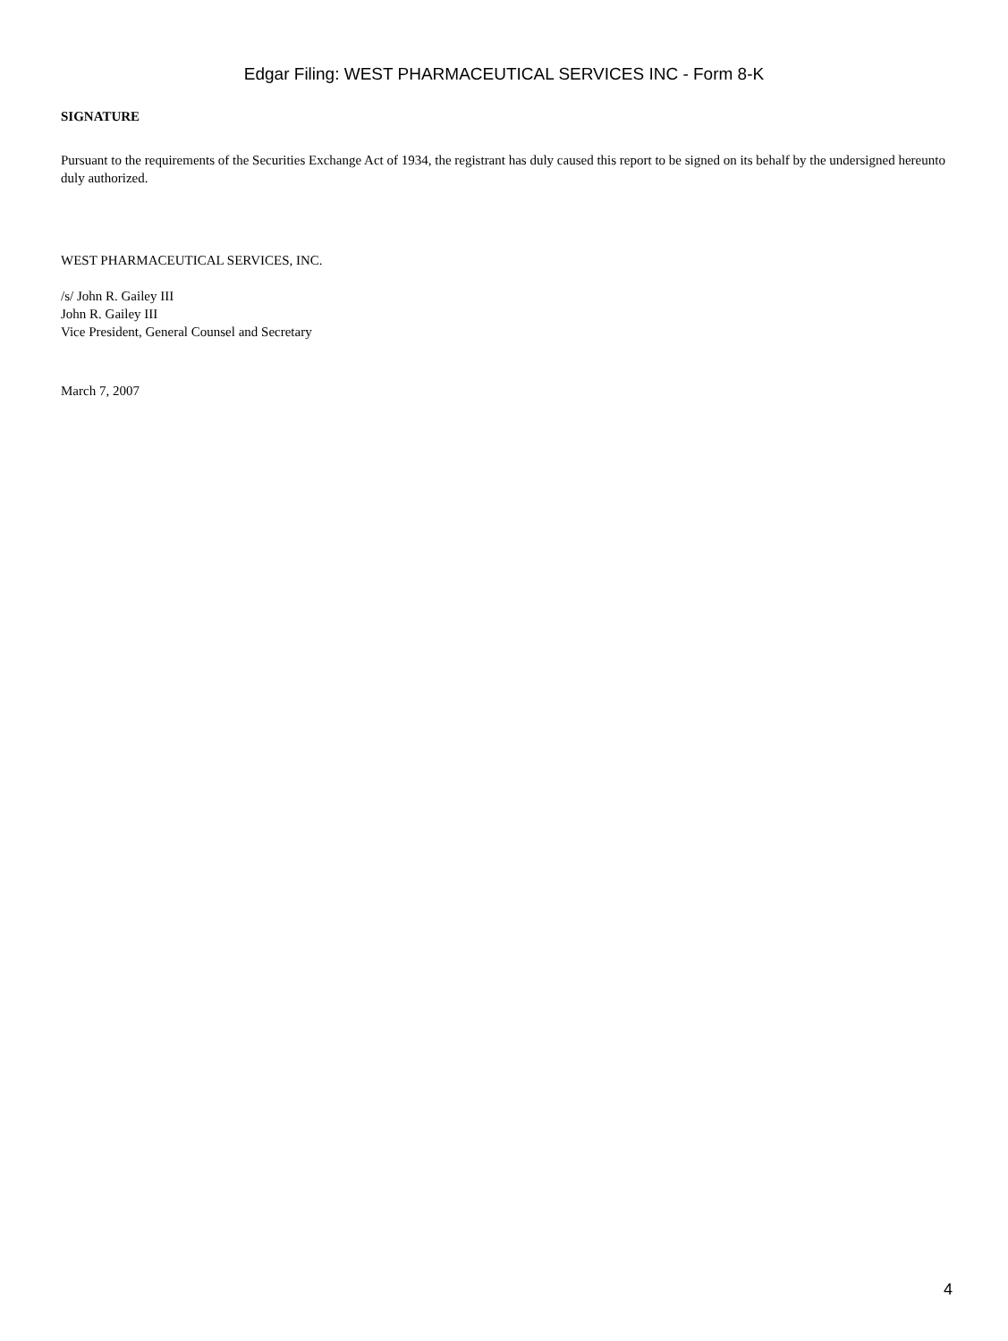Edgar Filing: WEST PHARMACEUTICAL SERVICES INC - Form 8-K
SIGNATURE
Pursuant to the requirements of the Securities Exchange Act of 1934, the registrant has duly caused this report to be signed on its behalf by the undersigned hereunto duly authorized.
WEST PHARMACEUTICAL SERVICES, INC.
/s/ John R. Gailey III
John R. Gailey III
Vice President, General Counsel and Secretary
March 7, 2007
4